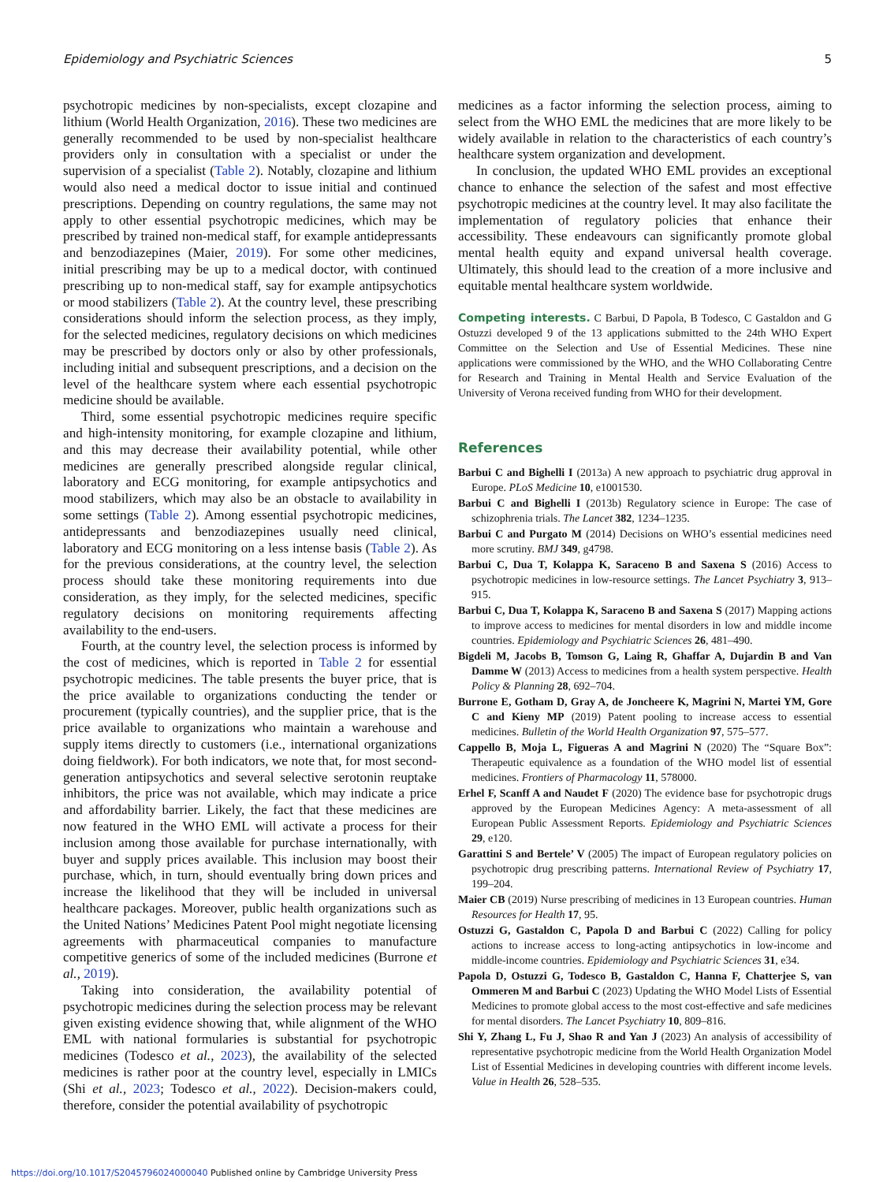Epidemiology and Psychiatric Sciences 5
psychotropic medicines by non-specialists, except clozapine and lithium (World Health Organization, 2016). These two medicines are generally recommended to be used by non-specialist healthcare providers only in consultation with a specialist or under the supervision of a specialist (Table 2). Notably, clozapine and lithium would also need a medical doctor to issue initial and continued prescriptions. Depending on country regulations, the same may not apply to other essential psychotropic medicines, which may be prescribed by trained non-medical staff, for example antidepressants and benzodiazepines (Maier, 2019). For some other medicines, initial prescribing may be up to a medical doctor, with continued prescribing up to non-medical staff, say for example antipsychotics or mood stabilizers (Table 2). At the country level, these prescribing considerations should inform the selection process, as they imply, for the selected medicines, regulatory decisions on which medicines may be prescribed by doctors only or also by other professionals, including initial and subsequent prescriptions, and a decision on the level of the healthcare system where each essential psychotropic medicine should be available.
Third, some essential psychotropic medicines require specific and high-intensity monitoring, for example clozapine and lithium, and this may decrease their availability potential, while other medicines are generally prescribed alongside regular clinical, laboratory and ECG monitoring, for example antipsychotics and mood stabilizers, which may also be an obstacle to availability in some settings (Table 2). Among essential psychotropic medicines, antidepressants and benzodiazepines usually need clinical, laboratory and ECG monitoring on a less intense basis (Table 2). As for the previous considerations, at the country level, the selection process should take these monitoring requirements into due consideration, as they imply, for the selected medicines, specific regulatory decisions on monitoring requirements affecting availability to the end-users.
Fourth, at the country level, the selection process is informed by the cost of medicines, which is reported in Table 2 for essential psychotropic medicines. The table presents the buyer price, that is the price available to organizations conducting the tender or procurement (typically countries), and the supplier price, that is the price available to organizations who maintain a warehouse and supply items directly to customers (i.e., international organizations doing fieldwork). For both indicators, we note that, for most second-generation antipsychotics and several selective serotonin reuptake inhibitors, the price was not available, which may indicate a price and affordability barrier. Likely, the fact that these medicines are now featured in the WHO EML will activate a process for their inclusion among those available for purchase internationally, with buyer and supply prices available. This inclusion may boost their purchase, which, in turn, should eventually bring down prices and increase the likelihood that they will be included in universal healthcare packages. Moreover, public health organizations such as the United Nations’ Medicines Patent Pool might negotiate licensing agreements with pharmaceutical companies to manufacture competitive generics of some of the included medicines (Burrone et al., 2019).
Taking into consideration, the availability potential of psychotropic medicines during the selection process may be relevant given existing evidence showing that, while alignment of the WHO EML with national formularies is substantial for psychotropic medicines (Todesco et al., 2023), the availability of the selected medicines is rather poor at the country level, especially in LMICs (Shi et al., 2023; Todesco et al., 2022). Decision-makers could, therefore, consider the potential availability of psychotropic
medicines as a factor informing the selection process, aiming to select from the WHO EML the medicines that are more likely to be widely available in relation to the characteristics of each country’s healthcare system organization and development.
In conclusion, the updated WHO EML provides an exceptional chance to enhance the selection of the safest and most effective psychotropic medicines at the country level. It may also facilitate the implementation of regulatory policies that enhance their accessibility. These endeavours can significantly promote global mental health equity and expand universal health coverage. Ultimately, this should lead to the creation of a more inclusive and equitable mental healthcare system worldwide.
Competing interests. C Barbui, D Papola, B Todesco, C Gastaldon and G Ostuzzi developed 9 of the 13 applications submitted to the 24th WHO Expert Committee on the Selection and Use of Essential Medicines. These nine applications were commissioned by the WHO, and the WHO Collaborating Centre for Research and Training in Mental Health and Service Evaluation of the University of Verona received funding from WHO for their development.
References
Barbui C and Bighelli I (2013a) A new approach to psychiatric drug approval in Europe. PLoS Medicine 10, e1001530.
Barbui C and Bighelli I (2013b) Regulatory science in Europe: The case of schizophrenia trials. The Lancet 382, 1234–1235.
Barbui C and Purgato M (2014) Decisions on WHO’s essential medicines need more scrutiny. BMJ 349, g4798.
Barbui C, Dua T, Kolappa K, Saraceno B and Saxena S (2016) Access to psychotropic medicines in low-resource settings. The Lancet Psychiatry 3, 913–915.
Barbui C, Dua T, Kolappa K, Saraceno B and Saxena S (2017) Mapping actions to improve access to medicines for mental disorders in low and middle income countries. Epidemiology and Psychiatric Sciences 26, 481–490.
Bigdeli M, Jacobs B, Tomson G, Laing R, Ghaffar A, Dujardin B and Van Damme W (2013) Access to medicines from a health system perspective. Health Policy & Planning 28, 692–704.
Burrone E, Gotham D, Gray A, de Joncheere K, Magrini N, Martei YM, Gore C and Kieny MP (2019) Patent pooling to increase access to essential medicines. Bulletin of the World Health Organization 97, 575–577.
Cappello B, Moja L, Figueras A and Magrini N (2020) The “Square Box”: Therapeutic equivalence as a foundation of the WHO model list of essential medicines. Frontiers of Pharmacology 11, 578000.
Erhel F, Scanff A and Naudet F (2020) The evidence base for psychotropic drugs approved by the European Medicines Agency: A meta-assessment of all European Public Assessment Reports. Epidemiology and Psychiatric Sciences 29, e120.
Garattini S and Bertele’ V (2005) The impact of European regulatory policies on psychotropic drug prescribing patterns. International Review of Psychiatry 17, 199–204.
Maier CB (2019) Nurse prescribing of medicines in 13 European countries. Human Resources for Health 17, 95.
Ostuzzi G, Gastaldon C, Papola D and Barbui C (2022) Calling for policy actions to increase access to long-acting antipsychotics in low-income and middle-income countries. Epidemiology and Psychiatric Sciences 31, e34.
Papola D, Ostuzzi G, Todesco B, Gastaldon C, Hanna F, Chatterjee S, van Ommeren M and Barbui C (2023) Updating the WHO Model Lists of Essential Medicines to promote global access to the most cost-effective and safe medicines for mental disorders. The Lancet Psychiatry 10, 809–816.
Shi Y, Zhang L, Fu J, Shao R and Yan J (2023) An analysis of accessibility of representative psychotropic medicine from the World Health Organization Model List of Essential Medicines in developing countries with different income levels. Value in Health 26, 528–535.
https://doi.org/10.1017/S2045796024000040 Published online by Cambridge University Press